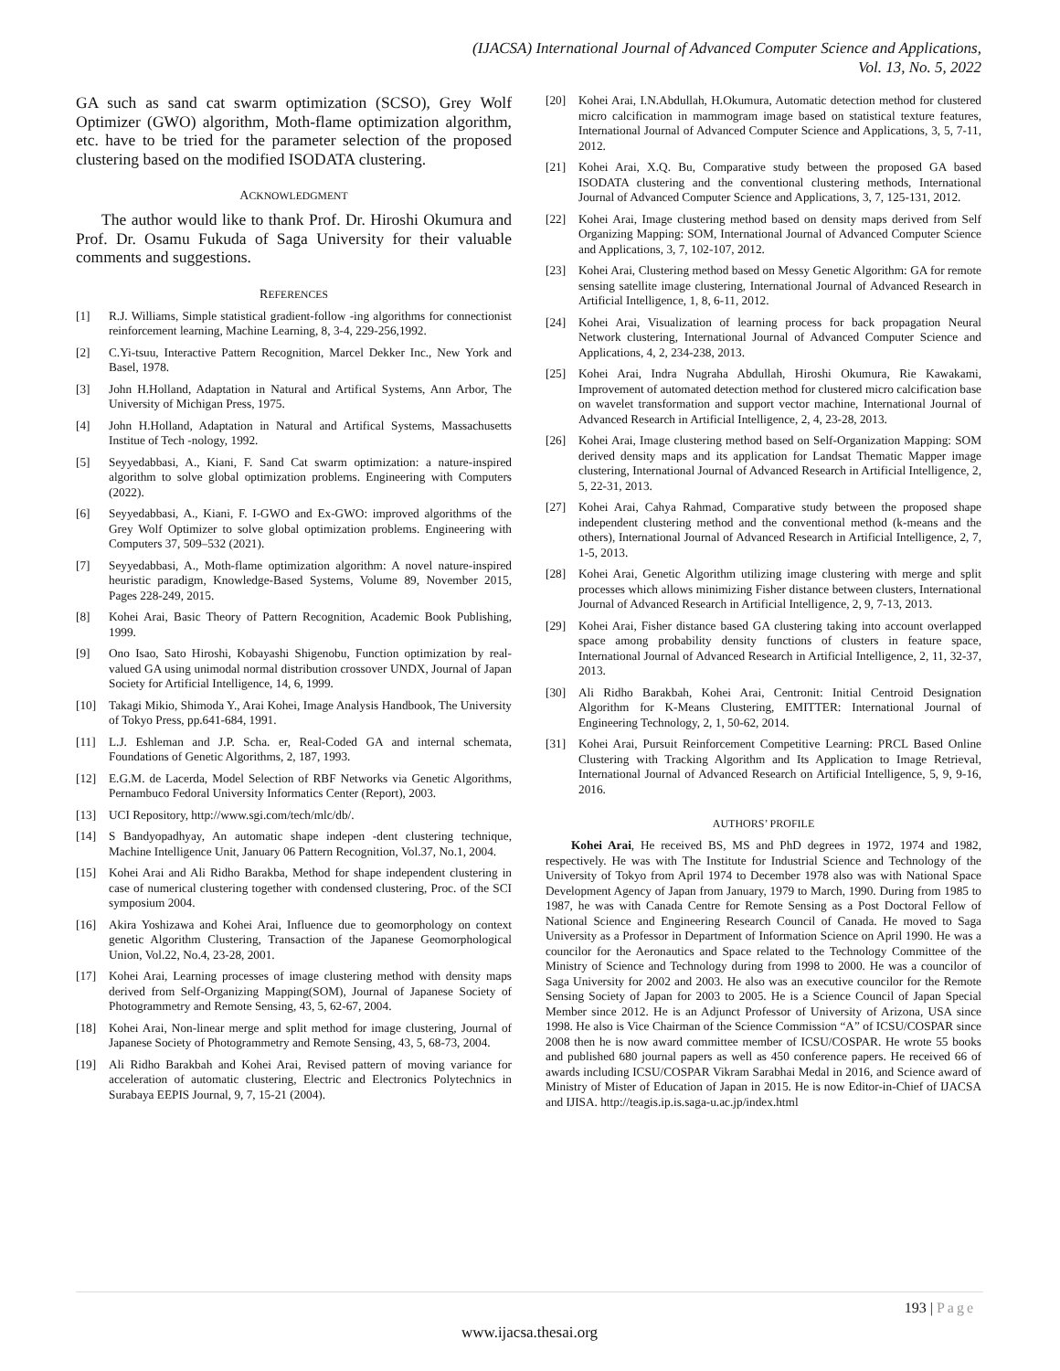(IJACSA) International Journal of Advanced Computer Science and Applications,
Vol. 13, No. 5, 2022
GA such as sand cat swarm optimization (SCSO), Grey Wolf Optimizer (GWO) algorithm, Moth-flame optimization algorithm, etc. have to be tried for the parameter selection of the proposed clustering based on the modified ISODATA clustering.
ACKNOWLEDGMENT
The author would like to thank Prof. Dr. Hiroshi Okumura and Prof. Dr. Osamu Fukuda of Saga University for their valuable comments and suggestions.
REFERENCES
[1] R.J. Williams, Simple statistical gradient-follow -ing algorithms for connectionist reinforcement learning, Machine Learning, 8, 3-4, 229-256,1992.
[2] C.Yi-tsuu, Interactive Pattern Recognition, Marcel Dekker Inc., New York and Basel, 1978.
[3] John H.Holland, Adaptation in Natural and Artifical Systems, Ann Arbor, The University of Michigan Press, 1975.
[4] John H.Holland, Adaptation in Natural and Artifical Systems, Massachusetts Institue of Tech -nology, 1992.
[5] Seyyedabbasi, A., Kiani, F. Sand Cat swarm optimization: a nature-inspired algorithm to solve global optimization problems. Engineering with Computers (2022).
[6] Seyyedabbasi, A., Kiani, F. I-GWO and Ex-GWO: improved algorithms of the Grey Wolf Optimizer to solve global optimization problems. Engineering with Computers 37, 509–532 (2021).
[7] Seyyedabbasi, A., Moth-flame optimization algorithm: A novel nature-inspired heuristic paradigm, Knowledge-Based Systems, Volume 89, November 2015, Pages 228-249, 2015.
[8] Kohei Arai, Basic Theory of Pattern Recognition, Academic Book Publishing, 1999.
[9] Ono Isao, Sato Hiroshi, Kobayashi Shigenobu, Function optimization by real-valued GA using unimodal normal distribution crossover UNDX, Journal of Japan Society for Artificial Intelligence, 14, 6, 1999.
[10] Takagi Mikio, Shimoda Y., Arai Kohei, Image Analysis Handbook, The University of Tokyo Press, pp.641-684, 1991.
[11] L.J. Eshleman and J.P. Scha. er, Real-Coded GA and internal schemata, Foundations of Genetic Algorithms, 2, 187, 1993.
[12] E.G.M. de Lacerda, Model Selection of RBF Networks via Genetic Algorithms, Pernambuco Fedoral University Informatics Center (Report), 2003.
[13] UCI Repository, http://www.sgi.com/tech/mlc/db/.
[14] S Bandyopadhyay, An automatic shape indepen -dent clustering technique, Machine Intelligence Unit, January 06 Pattern Recognition, Vol.37, No.1, 2004.
[15] Kohei Arai and Ali Ridho Barakba, Method for shape independent clustering in case of numerical clustering together with condensed clustering, Proc. of the SCI symposium 2004.
[16] Akira Yoshizawa and Kohei Arai, Influence due to geomorphology on context genetic Algorithm Clustering, Transaction of the Japanese Geomorphological Union, Vol.22, No.4, 23-28, 2001.
[17] Kohei Arai, Learning processes of image clustering method with density maps derived from Self-Organizing Mapping(SOM), Journal of Japanese Society of Photogrammetry and Remote Sensing, 43, 5, 62-67, 2004.
[18] Kohei Arai, Non-linear merge and split method for image clustering, Journal of Japanese Society of Photogrammetry and Remote Sensing, 43, 5, 68-73, 2004.
[19] Ali Ridho Barakbah and Kohei Arai, Revised pattern of moving variance for acceleration of automatic clustering, Electric and Electronics Polytechnics in Surabaya EEPIS Journal, 9, 7, 15-21 (2004).
[20] Kohei Arai, I.N.Abdullah, H.Okumura, Automatic detection method for clustered micro calcification in mammogram image based on statistical texture features, International Journal of Advanced Computer Science and Applications, 3, 5, 7-11, 2012.
[21] Kohei Arai, X.Q. Bu, Comparative study between the proposed GA based ISODATA clustering and the conventional clustering methods, International Journal of Advanced Computer Science and Applications, 3, 7, 125-131, 2012.
[22] Kohei Arai, Image clustering method based on density maps derived from Self Organizing Mapping: SOM, International Journal of Advanced Computer Science and Applications, 3, 7, 102-107, 2012.
[23] Kohei Arai, Clustering method based on Messy Genetic Algorithm: GA for remote sensing satellite image clustering, International Journal of Advanced Research in Artificial Intelligence, 1, 8, 6-11, 2012.
[24] Kohei Arai, Visualization of learning process for back propagation Neural Network clustering, International Journal of Advanced Computer Science and Applications, 4, 2, 234-238, 2013.
[25] Kohei Arai, Indra Nugraha Abdullah, Hiroshi Okumura, Rie Kawakami, Improvement of automated detection method for clustered micro calcification base on wavelet transformation and support vector machine, International Journal of Advanced Research in Artificial Intelligence, 2, 4, 23-28, 2013.
[26] Kohei Arai, Image clustering method based on Self-Organization Mapping: SOM derived density maps and its application for Landsat Thematic Mapper image clustering, International Journal of Advanced Research in Artificial Intelligence, 2, 5, 22-31, 2013.
[27] Kohei Arai, Cahya Rahmad, Comparative study between the proposed shape independent clustering method and the conventional method (k-means and the others), International Journal of Advanced Research in Artificial Intelligence, 2, 7, 1-5, 2013.
[28] Kohei Arai, Genetic Algorithm utilizing image clustering with merge and split processes which allows minimizing Fisher distance between clusters, International Journal of Advanced Research in Artificial Intelligence, 2, 9, 7-13, 2013.
[29] Kohei Arai, Fisher distance based GA clustering taking into account overlapped space among probability density functions of clusters in feature space, International Journal of Advanced Research in Artificial Intelligence, 2, 11, 32-37, 2013.
[30] Ali Ridho Barakbah, Kohei Arai, Centronit: Initial Centroid Designation Algorithm for K-Means Clustering, EMITTER: International Journal of Engineering Technology, 2, 1, 50-62, 2014.
[31] Kohei Arai, Pursuit Reinforcement Competitive Learning: PRCL Based Online Clustering with Tracking Algorithm and Its Application to Image Retrieval, International Journal of Advanced Research on Artificial Intelligence, 5, 9, 9-16, 2016.
AUTHORS’ PROFILE
Kohei Arai, He received BS, MS and PhD degrees in 1972, 1974 and 1982, respectively. He was with The Institute for Industrial Science and Technology of the University of Tokyo from April 1974 to December 1978 also was with National Space Development Agency of Japan from January, 1979 to March, 1990. During from 1985 to 1987, he was with Canada Centre for Remote Sensing as a Post Doctoral Fellow of National Science and Engineering Research Council of Canada. He moved to Saga University as a Professor in Department of Information Science on April 1990. He was a councilor for the Aeronautics and Space related to the Technology Committee of the Ministry of Science and Technology during from 1998 to 2000. He was a councilor of Saga University for 2002 and 2003. He also was an executive councilor for the Remote Sensing Society of Japan for 2003 to 2005. He is a Science Council of Japan Special Member since 2012. He is an Adjunct Professor of University of Arizona, USA since 1998. He also is Vice Chairman of the Science Commission “A” of ICSU/COSPAR since 2008 then he is now award committee member of ICSU/COSPAR. He wrote 55 books and published 680 journal papers as well as 450 conference papers. He received 66 of awards including ICSU/COSPAR Vikram Sarabhai Medal in 2016, and Science award of Ministry of Mister of Education of Japan in 2015. He is now Editor-in-Chief of IJACSA and IJISA. http://teagis.ip.is.saga-u.ac.jp/index.html
193 | Page
www.ijacsa.thesai.org